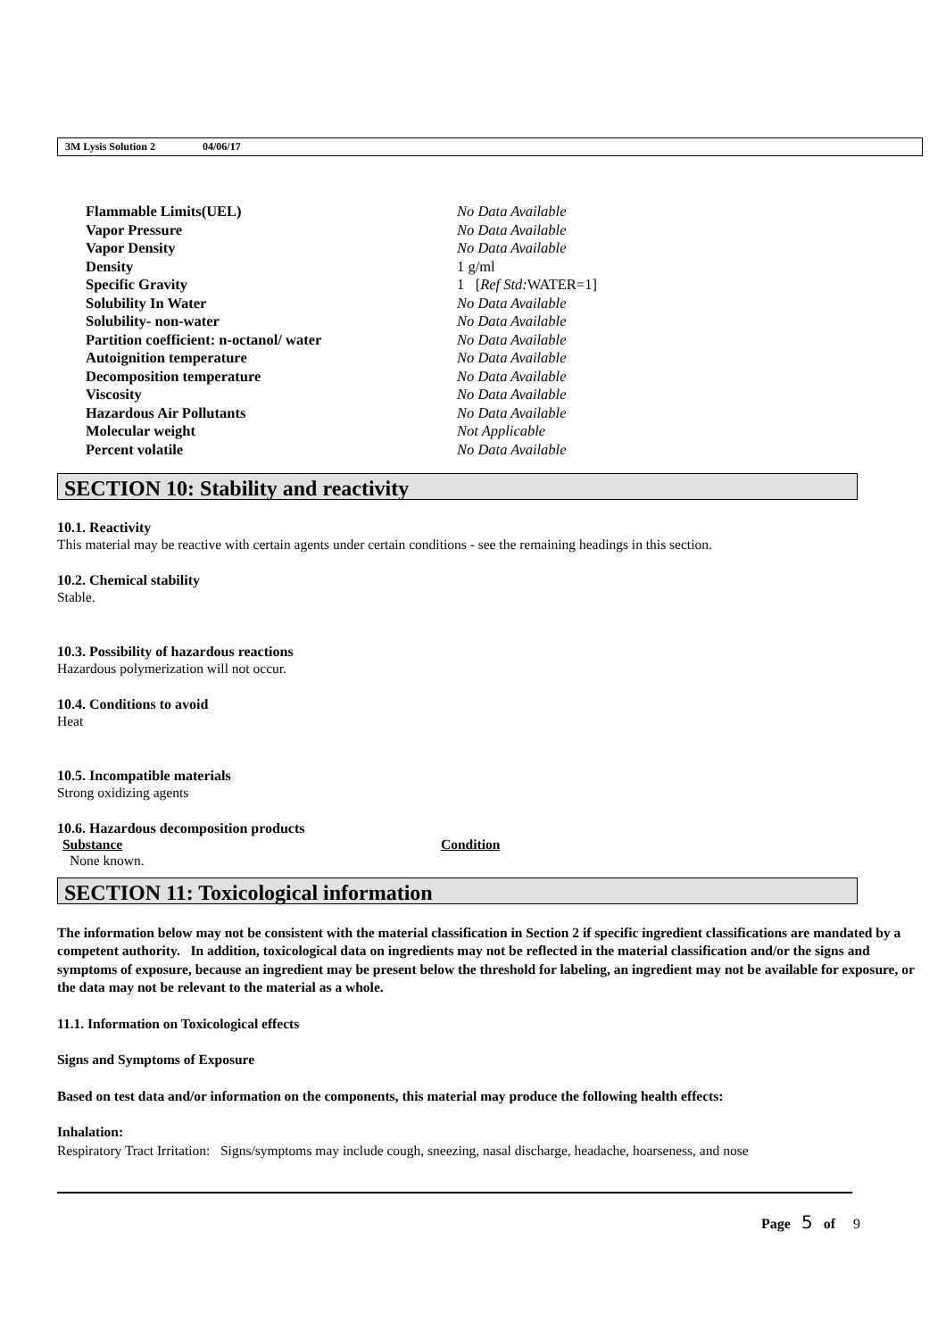3M Lysis Solution 2 04/06/17
| Flammable Limits(UEL) | No Data Available |
| Vapor Pressure | No Data Available |
| Vapor Density | No Data Available |
| Density | 1 g/ml |
| Specific Gravity | 1 [ Ref Std: WATER=1] |
| Solubility In Water | No Data Available |
| Solubility- non-water | No Data Available |
| Partition coefficient: n-octanol/ water | No Data Available |
| Autoignition temperature | No Data Available |
| Decomposition temperature | No Data Available |
| Viscosity | No Data Available |
| Hazardous Air Pollutants | No Data Available |
| Molecular weight | Not Applicable |
| Percent volatile | No Data Available |
SECTION 10: Stability and reactivity
10.1. Reactivity
This material may be reactive with certain agents under certain conditions - see the remaining headings in this section.
10.2. Chemical stability
Stable.
10.3. Possibility of hazardous reactions
Hazardous polymerization will not occur.
10.4. Conditions to avoid
Heat
10.5. Incompatible materials
Strong oxidizing agents
10.6. Hazardous decomposition products
| Substance | Condition |
| --- | --- |
| None known. | |
SECTION 11: Toxicological information
The information below may not be consistent with the material classification in Section 2 if specific ingredient classifications are mandated by a competent authority. In addition, toxicological data on ingredients may not be reflected in the material classification and/or the signs and symptoms of exposure, because an ingredient may be present below the threshold for labeling, an ingredient may not be available for exposure, or the data may not be relevant to the material as a whole.
11.1. Information on Toxicological effects
Signs and Symptoms of Exposure
Based on test data and/or information on the components, this material may produce the following health effects:
Inhalation:
Respiratory Tract Irritation: Signs/symptoms may include cough, sneezing, nasal discharge, headache, hoarseness, and nose
Page 5 of 9